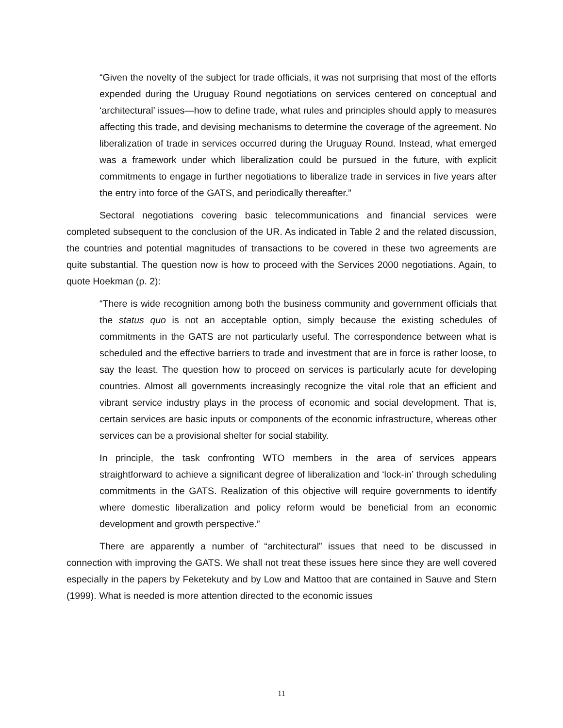“Given the novelty of the subject for trade officials, it was not surprising that most of the efforts expended during the Uruguay Round negotiations on services centered on conceptual and ‘architectural’ issues—how to define trade, what rules and principles should apply to measures affecting this trade, and devising mechanisms to determine the coverage of the agreement. No liberalization of trade in services occurred during the Uruguay Round. Instead, what emerged was a framework under which liberalization could be pursued in the future, with explicit commitments to engage in further negotiations to liberalize trade in services in five years after the entry into force of the GATS, and periodically thereafter.”
Sectoral negotiations covering basic telecommunications and financial services were completed subsequent to the conclusion of the UR. As indicated in Table 2 and the related discussion, the countries and potential magnitudes of transactions to be covered in these two agreements are quite substantial. The question now is how to proceed with the Services 2000 negotiations. Again, to quote Hoekman (p. 2):
“There is wide recognition among both the business community and government officials that the status quo is not an acceptable option, simply because the existing schedules of commitments in the GATS are not particularly useful. The correspondence between what is scheduled and the effective barriers to trade and investment that are in force is rather loose, to say the least. The question how to proceed on services is particularly acute for developing countries. Almost all governments increasingly recognize the vital role that an efficient and vibrant service industry plays in the process of economic and social development. That is, certain services are basic inputs or components of the economic infrastructure, whereas other services can be a provisional shelter for social stability.
In principle, the task confronting WTO members in the area of services appears straightforward to achieve a significant degree of liberalization and ‘lock-in’ through scheduling commitments in the GATS. Realization of this objective will require governments to identify where domestic liberalization and policy reform would be beneficial from an economic development and growth perspective.”
There are apparently a number of “architectural” issues that need to be discussed in connection with improving the GATS. We shall not treat these issues here since they are well covered especially in the papers by Feketekuty and by Low and Mattoo that are contained in Sauve and Stern (1999). What is needed is more attention directed to the economic issues
11